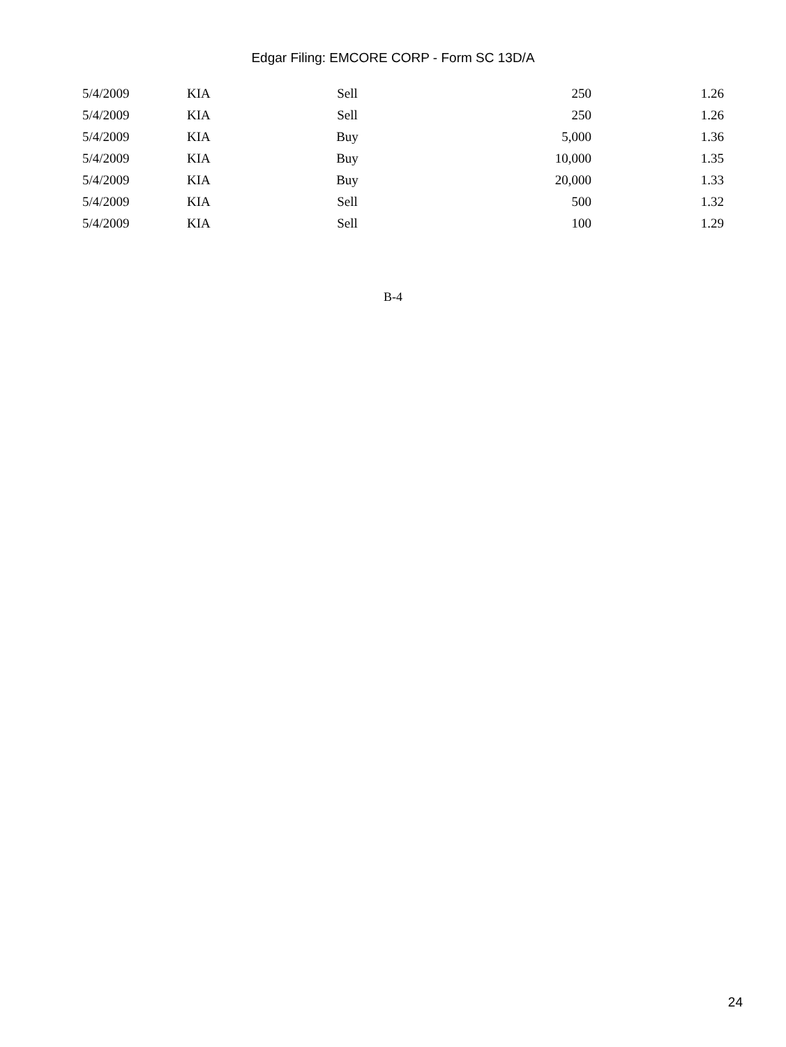Edgar Filing: EMCORE CORP - Form SC 13D/A
| 5/4/2009 | KIA | Sell | 250 | 1.26 |
| 5/4/2009 | KIA | Sell | 250 | 1.26 |
| 5/4/2009 | KIA | Buy | 5,000 | 1.36 |
| 5/4/2009 | KIA | Buy | 10,000 | 1.35 |
| 5/4/2009 | KIA | Buy | 20,000 | 1.33 |
| 5/4/2009 | KIA | Sell | 500 | 1.32 |
| 5/4/2009 | KIA | Sell | 100 | 1.29 |
B-4
24